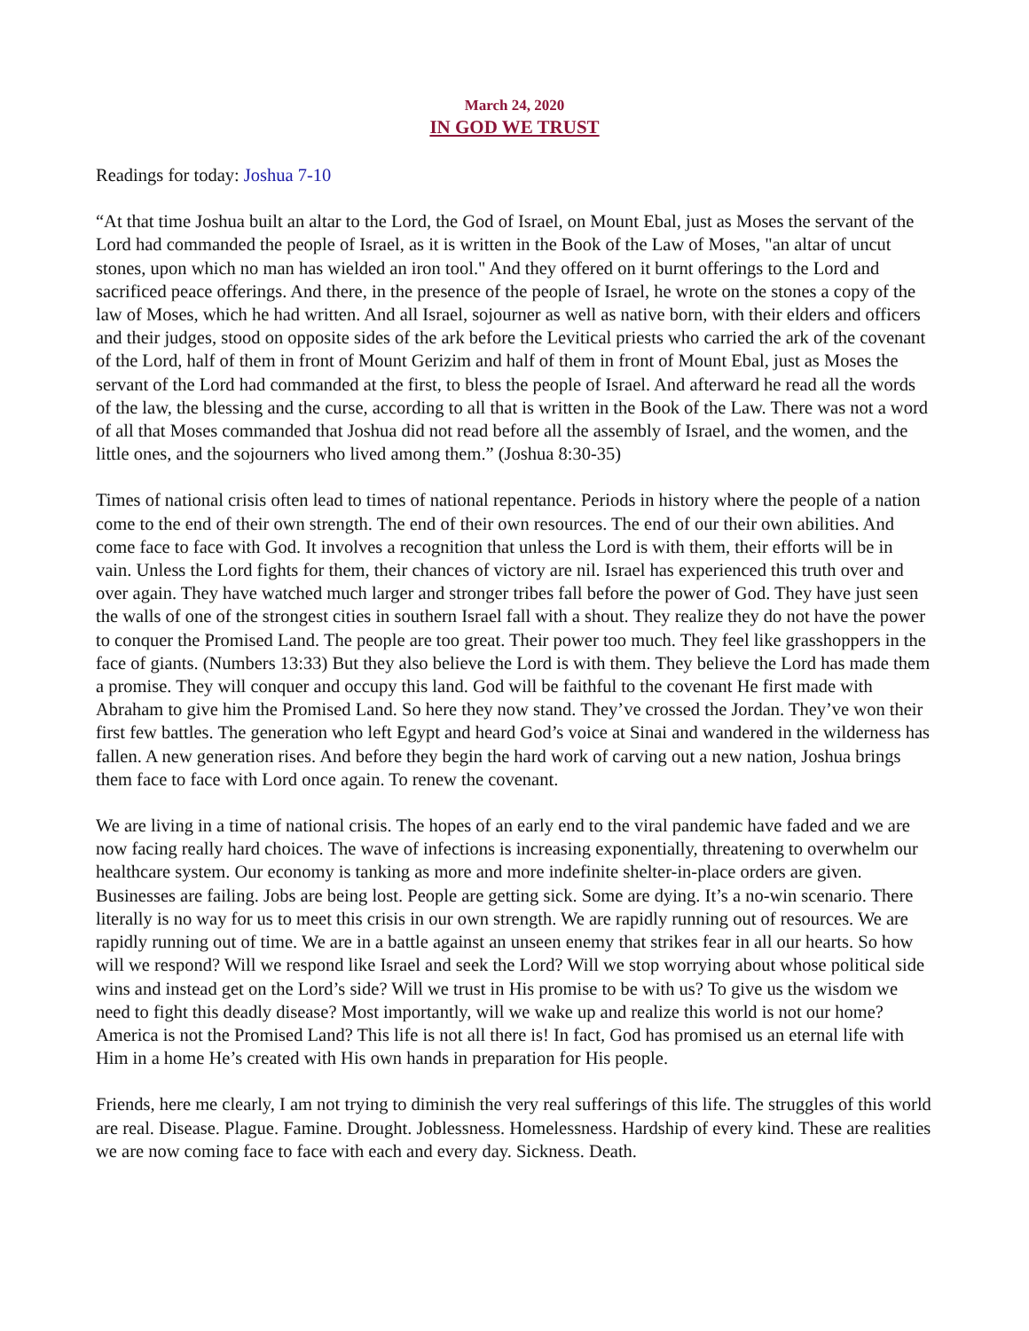March 24, 2020
IN GOD WE TRUST
Readings for today: Joshua 7-10
“At that time Joshua built an altar to the Lord, the God of Israel, on Mount Ebal, just as Moses the servant of the Lord had commanded the people of Israel, as it is written in the Book of the Law of Moses, "an altar of uncut stones, upon which no man has wielded an iron tool." And they offered on it burnt offerings to the Lord and sacrificed peace offerings. And there, in the presence of the people of Israel, he wrote on the stones a copy of the law of Moses, which he had written. And all Israel, sojourner as well as native born, with their elders and officers and their judges, stood on opposite sides of the ark before the Levitical priests who carried the ark of the covenant of the Lord, half of them in front of Mount Gerizim and half of them in front of Mount Ebal, just as Moses the servant of the Lord had commanded at the first, to bless the people of Israel. And afterward he read all the words of the law, the blessing and the curse, according to all that is written in the Book of the Law. There was not a word of all that Moses commanded that Joshua did not read before all the assembly of Israel, and the women, and the little ones, and the sojourners who lived among them.” (Joshua 8:30-35)
Times of national crisis often lead to times of national repentance. Periods in history where the people of a nation come to the end of their own strength. The end of their own resources. The end of our their own abilities. And come face to face with God. It involves a recognition that unless the Lord is with them, their efforts will be in vain. Unless the Lord fights for them, their chances of victory are nil. Israel has experienced this truth over and over again. They have watched much larger and stronger tribes fall before the power of God. They have just seen the walls of one of the strongest cities in southern Israel fall with a shout. They realize they do not have the power to conquer the Promised Land. The people are too great. Their power too much. They feel like grasshoppers in the face of giants. (Numbers 13:33) But they also believe the Lord is with them. They believe the Lord has made them a promise. They will conquer and occupy this land. God will be faithful to the covenant He first made with Abraham to give him the Promised Land. So here they now stand. They’ve crossed the Jordan. They’ve won their first few battles. The generation who left Egypt and heard God’s voice at Sinai and wandered in the wilderness has fallen. A new generation rises. And before they begin the hard work of carving out a new nation, Joshua brings them face to face with Lord once again. To renew the covenant.
We are living in a time of national crisis. The hopes of an early end to the viral pandemic have faded and we are now facing really hard choices. The wave of infections is increasing exponentially, threatening to overwhelm our healthcare system. Our economy is tanking as more and more indefinite shelter-in-place orders are given. Businesses are failing. Jobs are being lost. People are getting sick. Some are dying. It’s a no-win scenario. There literally is no way for us to meet this crisis in our own strength. We are rapidly running out of resources. We are rapidly running out of time. We are in a battle against an unseen enemy that strikes fear in all our hearts. So how will we respond? Will we respond like Israel and seek the Lord? Will we stop worrying about whose political side wins and instead get on the Lord’s side? Will we trust in His promise to be with us? To give us the wisdom we need to fight this deadly disease? Most importantly, will we wake up and realize this world is not our home? America is not the Promised Land? This life is not all there is! In fact, God has promised us an eternal life with Him in a home He’s created with His own hands in preparation for His people.
Friends, here me clearly, I am not trying to diminish the very real sufferings of this life. The struggles of this world are real. Disease. Plague. Famine. Drought. Joblessness. Homelessness. Hardship of every kind. These are realities we are now coming face to face with each and every day. Sickness. Death.